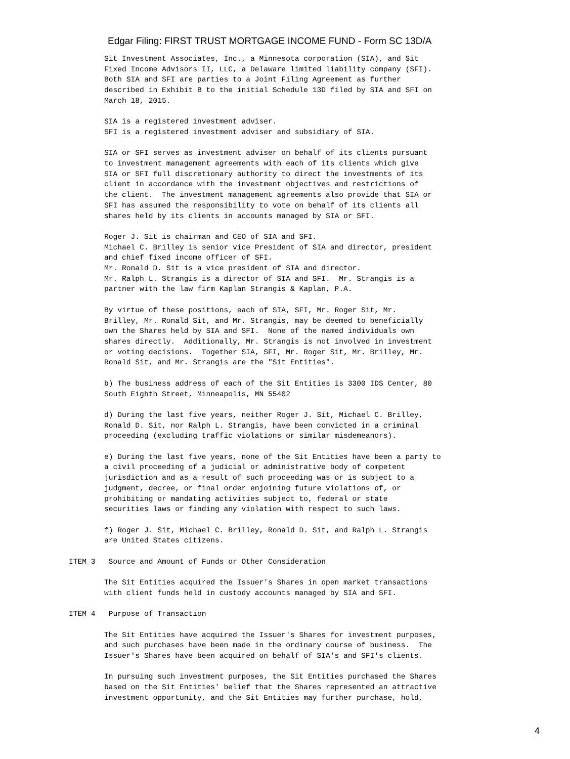Edgar Filing: FIRST TRUST MORTGAGE INCOME FUND - Form SC 13D/A
        Sit Investment Associates, Inc., a Minnesota corporation (SIA), and Sit
        Fixed Income Advisors II, LLC, a Delaware limited liability company (SFI).
        Both SIA and SFI are parties to a Joint Filing Agreement as further
        described in Exhibit B to the initial Schedule 13D filed by SIA and SFI on
        March 18, 2015.

        SIA is a registered investment adviser.
        SFI is a registered investment adviser and subsidiary of SIA.

        SIA or SFI serves as investment adviser on behalf of its clients pursuant
        to investment management agreements with each of its clients which give
        SIA or SFI full discretionary authority to direct the investments of its
        client in accordance with the investment objectives and restrictions of
        the client.  The investment management agreements also provide that SIA or
        SFI has assumed the responsibility to vote on behalf of its clients all
        shares held by its clients in accounts managed by SIA or SFI.

        Roger J. Sit is chairman and CEO of SIA and SFI.
        Michael C. Brilley is senior vice President of SIA and director, president
        and chief fixed income officer of SFI.
        Mr. Ronald D. Sit is a vice president of SIA and director.
        Mr. Ralph L. Strangis is a director of SIA and SFI.  Mr. Strangis is a
        partner with the law firm Kaplan Strangis & Kaplan, P.A.

        By virtue of these positions, each of SIA, SFI, Mr. Roger Sit, Mr.
        Brilley, Mr. Ronald Sit, and Mr. Strangis, may be deemed to beneficially
        own the Shares held by SIA and SFI.  None of the named individuals own
        shares directly.  Additionally, Mr. Strangis is not involved in investment
        or voting decisions.  Together SIA, SFI, Mr. Roger Sit, Mr. Brilley, Mr.
        Ronald Sit, and Mr. Strangis are the "Sit Entities".

        b) The business address of each of the Sit Entities is 3300 IDS Center, 80
        South Eighth Street, Minneapolis, MN 55402

        d) During the last five years, neither Roger J. Sit, Michael C. Brilley,
        Ronald D. Sit, nor Ralph L. Strangis, have been convicted in a criminal
        proceeding (excluding traffic violations or similar misdemeanors).

        e) During the last five years, none of the Sit Entities have been a party to
        a civil proceeding of a judicial or administrative body of competent
        jurisdiction and as a result of such proceeding was or is subject to a
        judgment, decree, or final order enjoining future violations of, or
        prohibiting or mandating activities subject to, federal or state
        securities laws or finding any violation with respect to such laws.

        f) Roger J. Sit, Michael C. Brilley, Ronald D. Sit, and Ralph L. Strangis
        are United States citizens.

ITEM 3   Source and Amount of Funds or Other Consideration

        The Sit Entities acquired the Issuer's Shares in open market transactions
        with client funds held in custody accounts managed by SIA and SFI.

ITEM 4   Purpose of Transaction

        The Sit Entities have acquired the Issuer's Shares for investment purposes,
        and such purchases have been made in the ordinary course of business.  The
        Issuer's Shares have been acquired on behalf of SIA's and SFI's clients.

        In pursuing such investment purposes, the Sit Entities purchased the Shares
        based on the Sit Entities' belief that the Shares represented an attractive
        investment opportunity, and the Sit Entities may further purchase, hold,
4